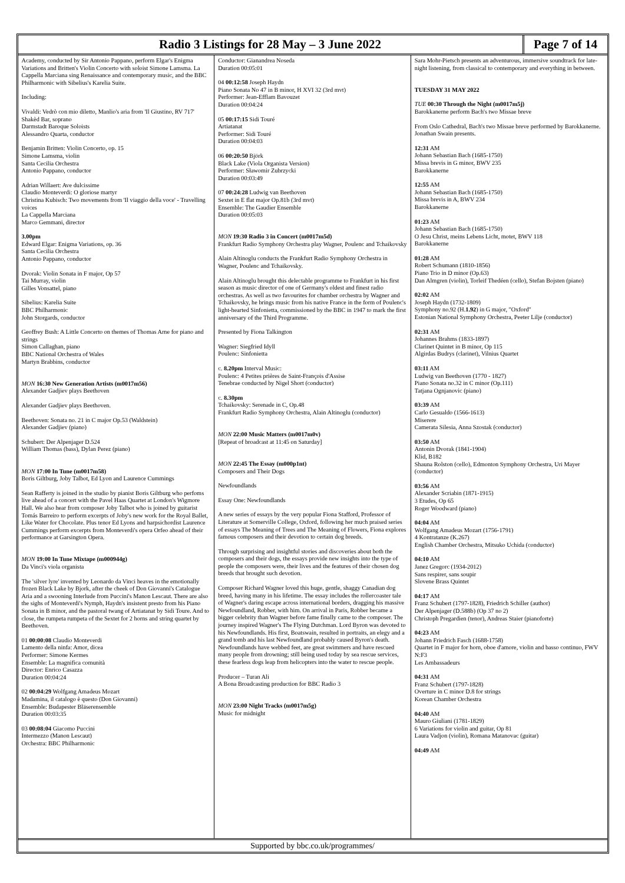Radio 3 Listings for 28 May – 3 June 2022
Page 7 of 14
Academy, conducted by Sir Antonio Pappano, perform Elgar's Enigma Variations and Britten's Violin Concerto with soloist Simone Lamsma. La Cappella Marciana sing Renaissance and contemporary music, and the BBC Philharmonic with Sibelius's Karelia Suite.
Including:
Vivaldi: Vedrò con mio diletto, Manlio's aria from 'Il Giustino, RV 717'
Shakèd Bar, soprano
Darmstadt Baroque Soloists
Alessandro Quarta, conductor
Benjamin Britten: Violin Concerto, op. 15
Simone Lamsma, violin
Santa Cecilia Orchestra
Antonio Pappano, conductor
Adrian Willaert: Ave dulcissime
Claudio Monteverdi: O gloriose martyr
Christina Kubisch: Two movements from 'Il viaggio della voce' - Travelling voices
La Cappella Marciana
Marco Gemmani, director
3.00pm
Edward Elgar: Enigma Variations, op. 36
Santa Cecilia Orchestra
Antonio Pappano, conductor
Dvorak: Violin Sonata in F major, Op 57
Tai Murray, violin
Gilles Vonsattel, piano
Sibelius: Karelia Suite
BBC Philharmonic
John Storgards, conductor
Geoffrey Bush: A Little Concerto on themes of Thomas Arne for piano and strings
Simon Callaghan, piano
BBC National Orchestra of Wales
Martyn Brabbins, conductor
MON 16:30 New Generation Artists (m0017m56)
Alexander Gadjiev plays Beethoven
Alexander Gadjiev plays Beethoven.
Beethoven: Sonata no. 21 in C major Op.53 (Waldstein)
Alexander Gadjiev (piano)
Schubert: Der Alpenjager D.524
William Thomas (bass), Dylan Perez (piano)
MON 17:00 In Tune (m0017m58)
Boris Giltburg, Joby Talbot, Ed Lyon and Laurence Cummings
Sean Rafferty is joined in the studio by pianist Boris Giltburg who perfoms live ahead of a concert with the Pavel Haas Quartet at London's Wigmore Hall. We also hear from composer Joby Talbot who is joined by guitarist Tomás Barreiro to perform excerpts of Joby's new work for the Royal Ballet, Like Water for Chocolate. Plus tenor Ed Lyons and harpsichordist Laurence Cummings perform excerpts from Monteverdi's opera Orfeo ahead of their performance at Garsington Opera.
MON 19:00 In Tune Mixtape (m000944g)
Da Vinci's viola organista
The 'silver lyre' invented by Leonardo da Vinci heaves in the emotionally frozen Black Lake by Bjork, after the cheek of Don Giovanni's Catalogue Aria and a swooning Interlude from Puccini's Manon Lescaut. There are also the sighs of Monteverdi's Nymph, Haydn's insistent presto from his Piano Sonata in B minor, and the pastoral twang of Artiatanat by Sidi Toure. And to close, the rumpeta rumpeta of the Sextet for 2 horns and string quartet by Beethoven.
01 00:00:08 Claudio Monteverdi
Lamento della ninfa: Amor, dicea
Performer: Simone Kermes
Ensemble: La magnifica comunità
Director: Enrico Casazza
Duration 00:04:24
02 00:04:29 Wolfgang Amadeus Mozart
Madamina, il catalogo è questo (Don Giovanni)
Ensemble: Budapester Bläserensemble
Duration 00:03:35
03 00:08:04 Giacomo Puccini
Intermezzo (Manon Lescaut)
Orchestra: BBC Philharmonic
Conductor: Gianandrea Noseda
Duration 00:05:01
04 00:12:58 Joseph Haydn
Piano Sonata No 47 in B minor, H XVI 32 (3rd mvt)
Performer: Jean-Efflam Bavouzet
Duration 00:04:24
05 00:17:15 Sidi Touré
Artiatanat
Performer: Sidi Touré
Duration 00:04:03
06 00:20:50 Björk
Black Lake (Viola Organista Version)
Performer: Sławomir Zubrzycki
Duration 00:03:49
07 00:24:28 Ludwig van Beethoven
Sextet in E flat major Op.81b (3rd mvt)
Ensemble: The Gaudier Ensemble
Duration 00:05:03
MON 19:30 Radio 3 in Concert (m0017m5d)
Frankfurt Radio Symphony Orchestra play Wagner, Poulenc and Tchaikovsky
Alain Altinoglu conducts the Frankfurt Radio Symphony Orchestra in Wagner, Poulenc and Tchaikovsky.
Alain Altinoglu brought this delectable programme to Frankfurt in his first season as music director of one of Germany's oldest and finest radio orchestras. As well as two favourites for chamber orchestra by Wagner and Tchaikovsky, he brings music from his native France in the form of Poulenc's light-hearted Sinfonietta, commissioned by the BBC in 1947 to mark the first anniversary of the Third Programme.
Presented by Fiona Talkington
Wagner: Siegfried Idyll
Poulenc: Sinfonietta
c. 8.20pm Interval Music:
Poulenc: 4 Petites prières de Saint-François d'Assise
Tenebrae conducted by Nigel Short (conductor)
c. 8.30pm
Tchaikovsky: Serenade in C, Op.48
Frankfurt Radio Symphony Orchestra, Alain Altinoglu (conductor)
MON 22:00 Music Matters (m0017m0v)
[Repeat of broadcast at 11:45 on Saturday]
MON 22:45 The Essay (m000p1nt)
Composers and Their Dogs
Newfoundlands
Essay One: Newfoundlands
A new series of essays by the very popular Fiona Stafford, Professor of Literature at Somerville College, Oxford, following her much praised series of essays The Meaning of Trees and The Meaning of Flowers, Fiona explores famous composers and their devotion to certain dog breeds.
Through surprising and insightful stories and discoveries about both the composers and their dogs, the essays provide new insights into the type of people the composers were, their lives and the features of their chosen dog breeds that brought such devotion.
Composer Richard Wagner loved this huge, gentle, shaggy Canadian dog breed, having many in his lifetime. The essay includes the rollercoaster tale of Wagner's daring escape across international borders, dragging his massive Newfoundland, Robber, with him. On arrival in Paris, Robber became a bigger celebrity than Wagner before fame finally came to the composer. The journey inspired Wagner's The Flying Dutchman. Lord Byron was devoted to his Newfoundlands. His first, Boatswain, resulted in portraits, an elegy and a grand tomb and his last Newfoundland probably caused Byron's death. Newfoundlands have webbed feet, are great swimmers and have rescued many people from drowning; still being used today by sea rescue services, these fearless dogs leap from helicopters into the water to rescue people.
Producer – Turan Ali
A Bona Broadcasting production for BBC Radio 3
MON 23:00 Night Tracks (m0017m5g)
Music for midnight
Sara Mohr-Pietsch presents an adventurous, immersive soundtrack for late-night listening, from classical to contemporary and everything in between.
TUESDAY 31 MAY 2022
TUE 00:30 Through the Night (m0017m5j)
Barokkanerne perform Bach's two Missae breve
From Oslo Cathedral, Bach's two Missae breve performed by Barokkanerne. Jonathan Swain presents.
12:31 AM
Johann Sebastian Bach (1685-1750)
Missa brevis in G minor, BWV 235
Barokkanerne
12:55 AM
Johann Sebastian Bach (1685-1750)
Missa brevis in A, BWV 234
Barokkanerne
01:23 AM
Johann Sebastian Bach (1685-1750)
O Jesu Christ, meins Lebens Licht, motet, BWV 118
Barokkanerne
01:28 AM
Robert Schumann (1810-1856)
Piano Trio in D minor (Op.63)
Dan Almgren (violin), Torleif Thedéen (cello), Stefan Bojsten (piano)
02:02 AM
Joseph Haydn (1732-1809)
Symphony no.92 (H.1.92) in G major, "Oxford"
Estonian National Symphony Orchestra, Peeter Lilje (conductor)
02:31 AM
Johannes Brahms (1833-1897)
Clarinet Quintet in B minor, Op 115
Algirdas Budrys (clarinet), Vilnius Quartet
03:11 AM
Ludwig van Beethoven (1770 - 1827)
Piano Sonata no.32 in C minor (Op.111)
Tatjana Ognjanovic (piano)
03:39 AM
Carlo Gesualdo (1566-1613)
Miserere
Camerata Silesia, Anna Szostak (conductor)
03:50 AM
Antonin Dvorak (1841-1904)
Klid, B182
Shauna Rolston (cello), Edmonton Symphony Orchestra, Uri Mayer (conductor)
03:56 AM
Alexander Scriabin (1871-1915)
3 Etudes, Op 65
Roger Woodward (piano)
04:04 AM
Wolfgang Amadeus Mozart (1756-1791)
4 Kontratanze (K.267)
English Chamber Orchestra, Mitsuko Uchida (conductor)
04:10 AM
Janez Gregorc (1934-2012)
Sans respirer, sans soupir
Slovene Brass Quintet
04:17 AM
Franz Schubert (1797-1828), Friedrich Schiller (author)
Der Alpenjager (D.588b) (Op 37 no 2)
Christoph Pregardien (tenor), Andreas Staier (pianoforte)
04:23 AM
Johann Friedrich Fasch (1688-1758)
Quartet in F major for horn, oboe d'amore, violin and basso continuo, FWV N:F3
Les Ambassadeurs
04:31 AM
Franz Schubert (1797-1828)
Overture in C minor D.8 for strings
Korean Chamber Orchestra
04:40 AM
Mauro Giuliani (1781-1829)
6 Variations for violin and guitar, Op 81
Laura Vadjon (violin), Romana Matanovac (guitar)
04:49 AM
Supported by bbc.co.uk/programmes/